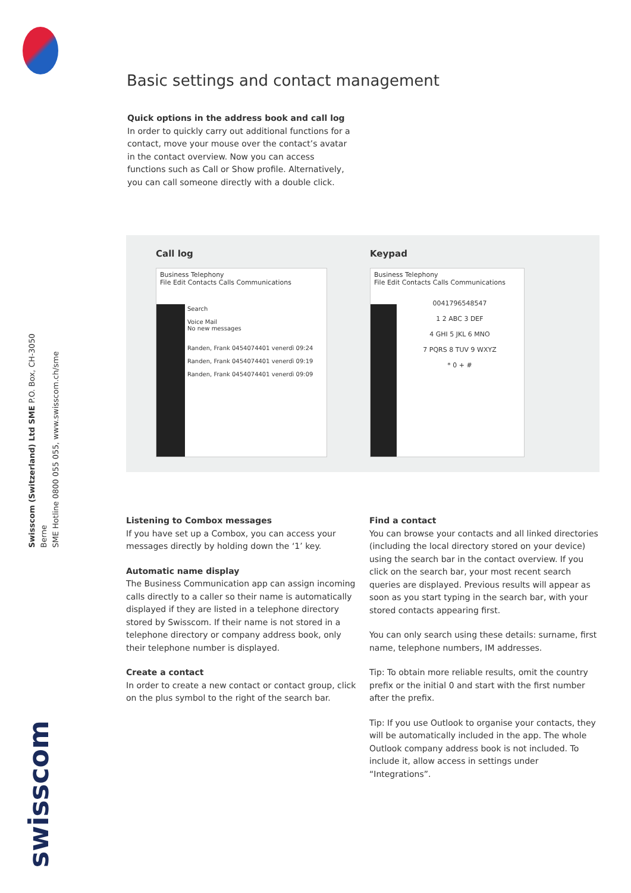Swisscom (Switzerland) Ltd SME P.O. Box, CH-3050 Berne
SME Hotline 0800 055 055, www.swisscom.ch/sme
swisscom
Basic settings and contact management
Quick options in the address book and call log
In order to quickly carry out additional functions for a contact, move your mouse over the contact’s avatar in the contact overview. Now you can access functions such as Call or Show profile. Alternatively, you can call someone directly with a double click.
Call log
Business Telephony
File Edit Contacts Calls Communications
Search
Voice Mail
No new messages
Randen, Frank 0454074401 venerdì 09:24
Randen, Frank 0454074401 venerdì 09:19
Randen, Frank 0454074401 venerdì 09:09
Keypad
Business Telephony
File Edit Contacts Calls Communications
0041796548547
1 2 ABC 3 DEF
4 GHI 5 JKL 6 MNO
7 PQRS 8 TUV 9 WXYZ
* 0 + #
Listening to Combox messages
If you have set up a Combox, you can access your messages directly by holding down the ‘1’ key.
Automatic name display
The Business Communication app can assign incoming calls directly to a caller so their name is automatically displayed if they are listed in a telephone directory stored by Swisscom. If their name is not stored in a telephone directory or company address book, only their telephone number is displayed.
Create a contact
In order to create a new contact or contact group, click on the plus symbol to the right of the search bar.
Find a contact
You can browse your contacts and all linked directories (including the local directory stored on your device) using the search bar in the contact overview. If you click on the search bar, your most recent search queries are displayed. Previous results will appear as soon as you start typing in the search bar, with your stored contacts appearing first.
You can only search using these details: surname, first name, telephone numbers, IM addresses.
Tip: To obtain more reliable results, omit the country prefix or the initial 0 and start with the first number after the prefix.
Tip: If you use Outlook to organise your contacts, they will be automatically included in the app. The whole Outlook company address book is not included. To include it, allow access in settings under “Integrations”.